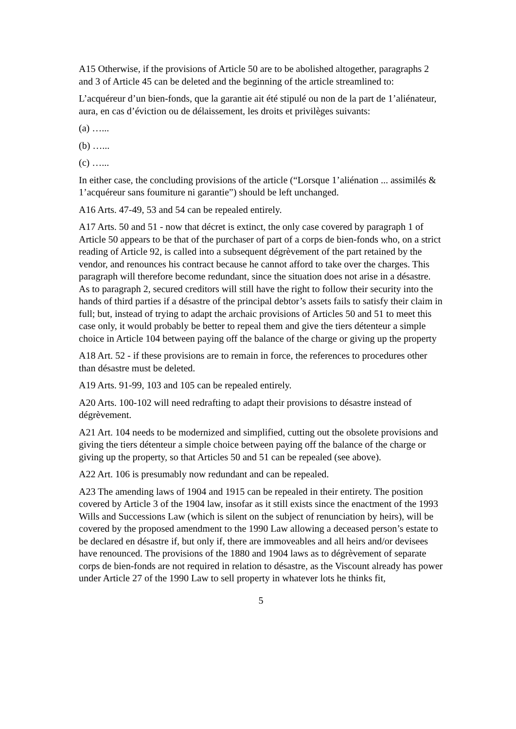A15 Otherwise, if the provisions of Article 50 are to be abolished altogether, paragraphs 2 and 3 of Article 45 can be deleted and the beginning of the article streamlined to:
L’acquéreur d’un bien-fonds, que la garantie ait été stipulé ou non de la part de 1’aliénateur, aura, en cas d’éviction ou de délaissement, les droits et privilèges suivants:
(a) …...
(b) …...
(c) …...
In either case, the concluding provisions of the article (“Lorsque 1’aliénation ... assimilés & 1’acquéreur sans foumiture ni garantie”) should be left unchanged.
A16 Arts. 47-49, 53 and 54 can be repealed entirely.
A17 Arts. 50 and 51 - now that décret is extinct, the only case covered by paragraph 1 of Article 50 appears to be that of the purchaser of part of a corps de bien-fonds who, on a strict reading of Article 92, is called into a subsequent dégrèvement of the part retained by the vendor, and renounces his contract because he cannot afford to take over the charges. This paragraph will therefore become redundant, since the situation does not arise in a désastre. As to paragraph 2, secured creditors will still have the right to follow their security into the hands of third parties if a désastre of the principal debtor’s assets fails to satisfy their claim in full; but, instead of trying to adapt the archaic provisions of Articles 50 and 51 to meet this case only, it would probably be better to repeal them and give the tiers détenteur a simple choice in Article 104 between paying off the balance of the charge or giving up the property
A18 Art. 52 - if these provisions are to remain in force, the references to procedures other than désastre must be deleted.
A19 Arts. 91-99, 103 and 105 can be repealed entirely.
A20 Arts. 100-102 will need redrafting to adapt their provisions to désastre instead of dégrèvement.
A21 Art. 104 needs to be modernized and simplified, cutting out the obsolete provisions and giving the tiers détenteur a simple choice between paying off the balance of the charge or giving up the property, so that Articles 50 and 51 can be repealed (see above).
A22 Art. 106 is presumably now redundant and can be repealed.
A23 The amending laws of 1904 and 1915 can be repealed in their entirety. The position covered by Article 3 of the 1904 law, insofar as it still exists since the enactment of the 1993 Wills and Successions Law (which is silent on the subject of renunciation by heirs), will be covered by the proposed amendment to the 1990 Law allowing a deceased person’s estate to be declared en désastre if, but only if, there are immoveables and all heirs and/or devisees have renounced. The provisions of the 1880 and 1904 laws as to dégrèvement of separate corps de bien-fonds are not required in relation to désastre, as the Viscount already has power under Article 27 of the 1990 Law to sell property in whatever lots he thinks fit,
5